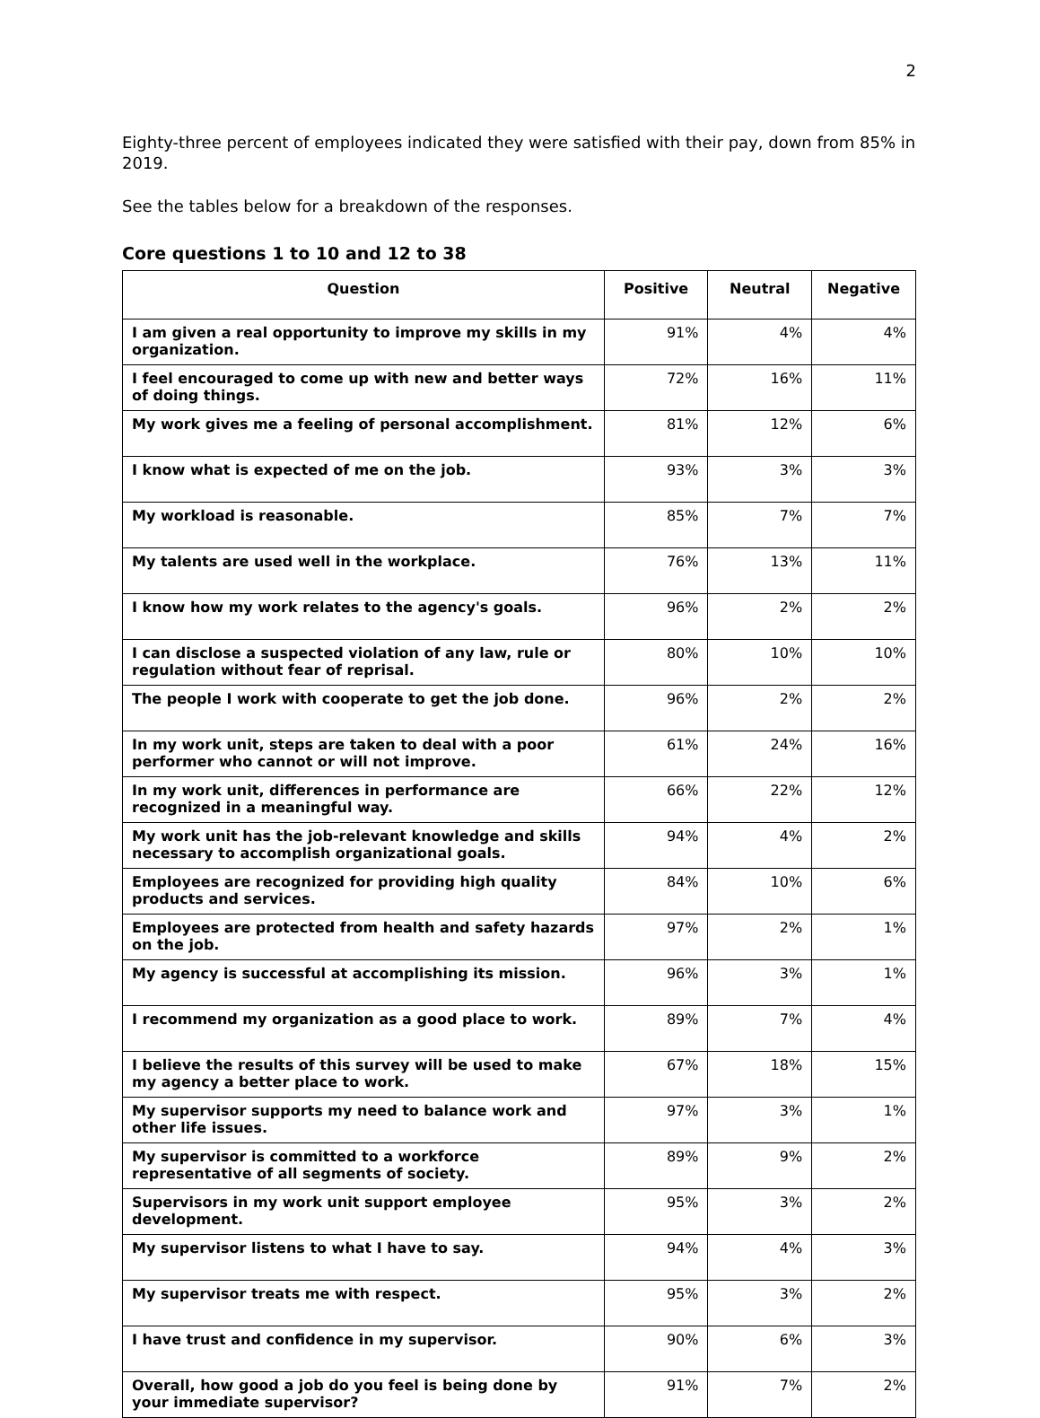2
Eighty-three percent of employees indicated they were satisfied with their pay, down from 85% in 2019.
See the tables below for a breakdown of the responses.
Core questions 1 to 10 and 12 to 38
| Question | Positive | Neutral | Negative |
| --- | --- | --- | --- |
| I am given a real opportunity to improve my skills in my organization. | 91% | 4% | 4% |
| I feel encouraged to come up with new and better ways of doing things. | 72% | 16% | 11% |
| My work gives me a feeling of personal accomplishment. | 81% | 12% | 6% |
| I know what is expected of me on the job. | 93% | 3% | 3% |
| My workload is reasonable. | 85% | 7% | 7% |
| My talents are used well in the workplace. | 76% | 13% | 11% |
| I know how my work relates to the agency's goals. | 96% | 2% | 2% |
| I can disclose a suspected violation of any law, rule or regulation without fear of reprisal. | 80% | 10% | 10% |
| The people I work with cooperate to get the job done. | 96% | 2% | 2% |
| In my work unit, steps are taken to deal with a poor performer who cannot or will not improve. | 61% | 24% | 16% |
| In my work unit, differences in performance are recognized in a meaningful way. | 66% | 22% | 12% |
| My work unit has the job-relevant knowledge and skills necessary to accomplish organizational goals. | 94% | 4% | 2% |
| Employees are recognized for providing high quality products and services. | 84% | 10% | 6% |
| Employees are protected from health and safety hazards on the job. | 97% | 2% | 1% |
| My agency is successful at accomplishing its mission. | 96% | 3% | 1% |
| I recommend my organization as a good place to work. | 89% | 7% | 4% |
| I believe the results of this survey will be used to make my agency a better place to work. | 67% | 18% | 15% |
| My supervisor supports my need to balance work and other life issues. | 97% | 3% | 1% |
| My supervisor is committed to a workforce representative of all segments of society. | 89% | 9% | 2% |
| Supervisors in my work unit support employee development. | 95% | 3% | 2% |
| My supervisor listens to what I have to say. | 94% | 4% | 3% |
| My supervisor treats me with respect. | 95% | 3% | 2% |
| I have trust and confidence in my supervisor. | 90% | 6% | 3% |
| Overall, how good a job do you feel is being done by your immediate supervisor? | 91% | 7% | 2% |